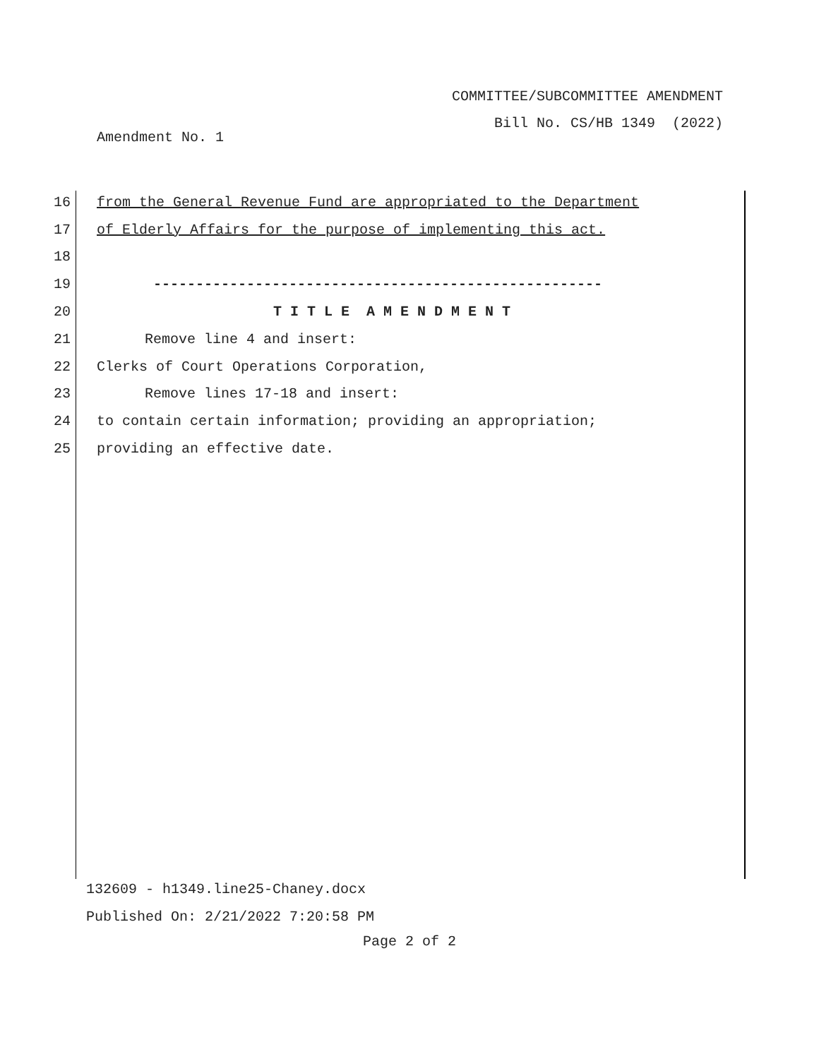COMMITTEE/SUBCOMMITTEE AMENDMENT
Bill No. CS/HB 1349 (2022)
Amendment No. 1
16 from the General Revenue Fund are appropriated to the Department
17 of Elderly Affairs for the purpose of implementing this act.
18
19 -----------------------------------------------------
20 T I T L E A M E N D M E N T
21 Remove line 4 and insert:
22 Clerks of Court Operations Corporation,
23 Remove lines 17-18 and insert:
24 to contain certain information; providing an appropriation;
25 providing an effective date.
132609 - h1349.line25-Chaney.docx
Published On: 2/21/2022 7:20:58 PM
Page 2 of 2